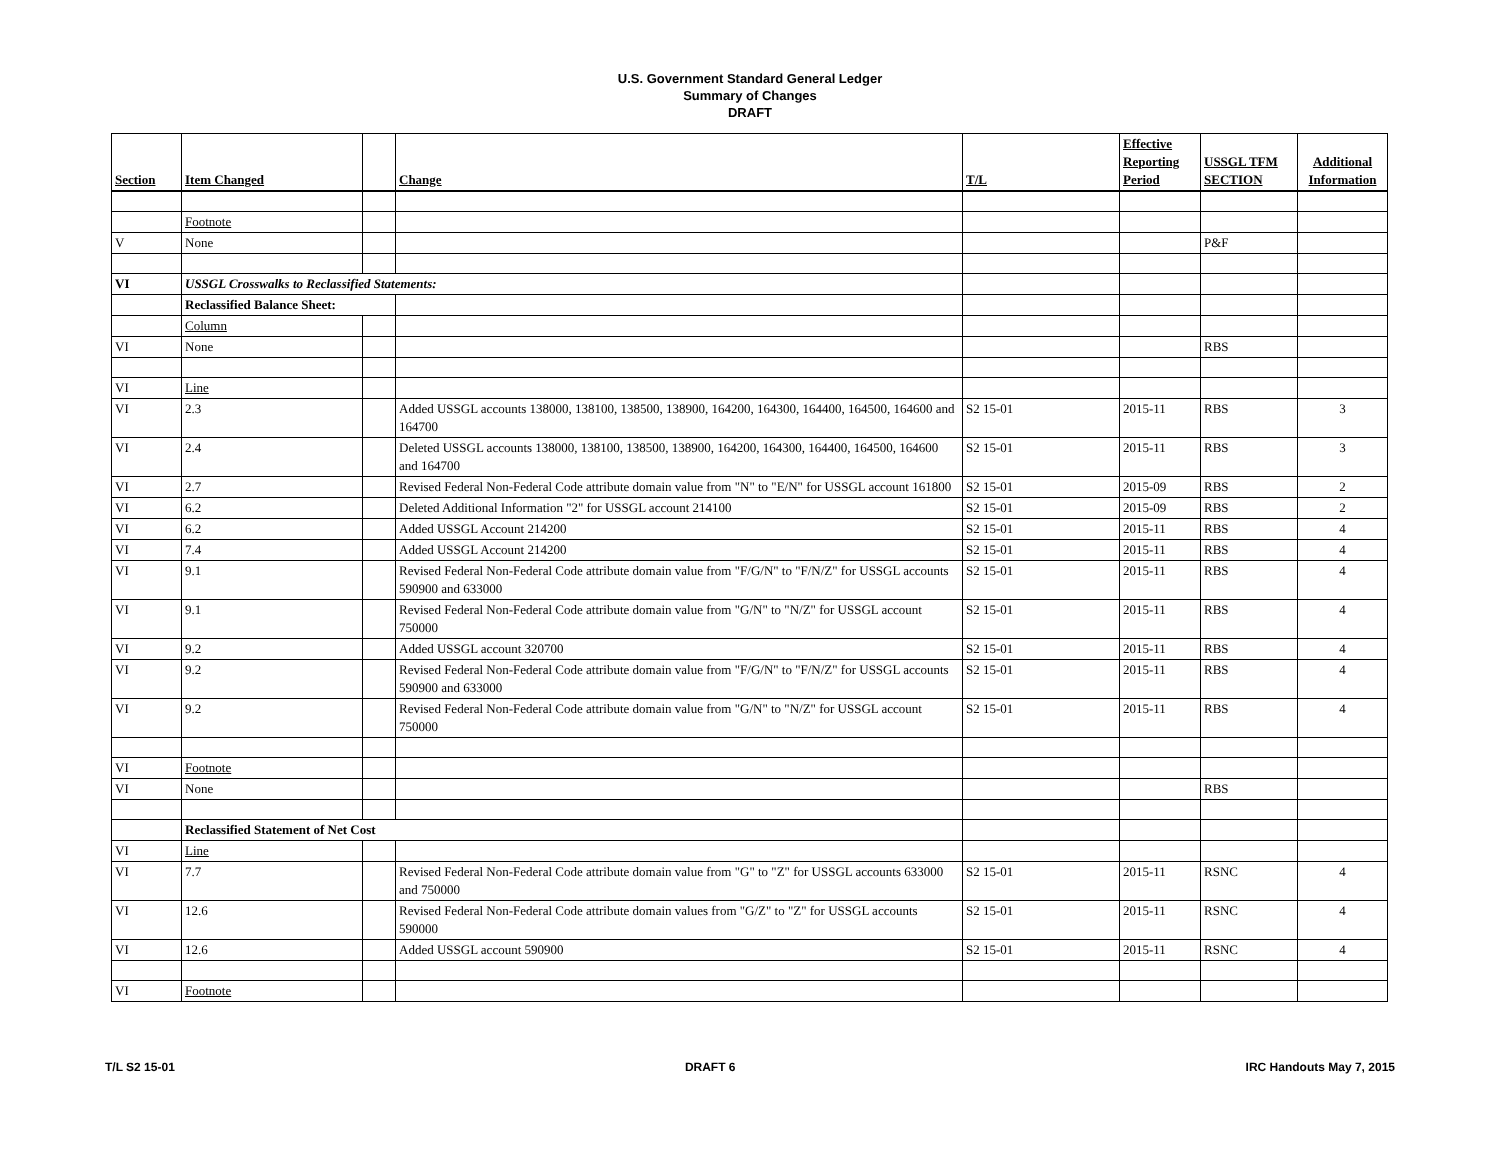U.S. Government Standard General Ledger
Summary of Changes
DRAFT
| Section | Item Changed | | Change | T/L | Effective Reporting Period | USSGL TFM SECTION | Additional Information |
| --- | --- | --- | --- | --- | --- | --- | --- |
| | Footnote | | | | | | |
| V | None | | | | | P&F | |
| VI | USSGL Crosswalks to Reclassified Statements: | | | | | | |
| | Reclassified Balance Sheet: | | | | | | |
| | Column | | | | | | |
| VI | None | | | | | RBS | |
| VI | Line | | | | | | |
| VI | 2.3 | | Added USSGL accounts 138000, 138100, 138500, 138900, 164200, 164300, 164400, 164500, 164600 and 164700 | S2 15-01 | 2015-11 | RBS | 3 |
| VI | 2.4 | | Deleted USSGL accounts 138000, 138100, 138500, 138900, 164200, 164300, 164400, 164500, 164600 and 164700 | S2 15-01 | 2015-11 | RBS | 3 |
| VI | 2.7 | | Revised Federal Non-Federal Code attribute domain value from "N" to "E/N" for USSGL account 161800 | S2 15-01 | 2015-09 | RBS | 2 |
| VI | 6.2 | | Deleted Additional Information "2" for USSGL account 214100 | S2 15-01 | 2015-09 | RBS | 2 |
| VI | 6.2 | | Added USSGL Account 214200 | S2 15-01 | 2015-11 | RBS | 4 |
| VI | 7.4 | | Added USSGL Account 214200 | S2 15-01 | 2015-11 | RBS | 4 |
| VI | 9.1 | | Revised Federal Non-Federal Code attribute domain value from "F/G/N" to "F/N/Z" for USSGL accounts 590900 and 633000 | S2 15-01 | 2015-11 | RBS | 4 |
| VI | 9.1 | | Revised Federal Non-Federal Code attribute domain value from "G/N" to "N/Z" for USSGL account 750000 | S2 15-01 | 2015-11 | RBS | 4 |
| VI | 9.2 | | Added USSGL account 320700 | S2 15-01 | 2015-11 | RBS | 4 |
| VI | 9.2 | | Revised Federal Non-Federal Code attribute domain value from "F/G/N" to "F/N/Z" for USSGL accounts 590900 and 633000 | S2 15-01 | 2015-11 | RBS | 4 |
| VI | 9.2 | | Revised Federal Non-Federal Code attribute domain value from "G/N" to "N/Z" for USSGL account 750000 | S2 15-01 | 2015-11 | RBS | 4 |
| VI | Footnote | | | | | | |
| VI | None | | | | | RBS | |
| | Reclassified Statement of Net Cost | | | | | | |
| VI | Line | | | | | | |
| VI | 7.7 | | Revised Federal Non-Federal Code attribute domain value from "G" to "Z" for USSGL accounts 633000 and 750000 | S2 15-01 | 2015-11 | RSNC | 4 |
| VI | 12.6 | | Revised Federal Non-Federal Code attribute domain values from "G/Z" to "Z" for USSGL accounts 590000 | S2 15-01 | 2015-11 | RSNC | 4 |
| VI | 12.6 | | Added USSGL account 590900 | S2 15-01 | 2015-11 | RSNC | 4 |
| VI | Footnote | | | | | | |
T/L S2 15-01 DRAFT 6 IRC Handouts May 7, 2015